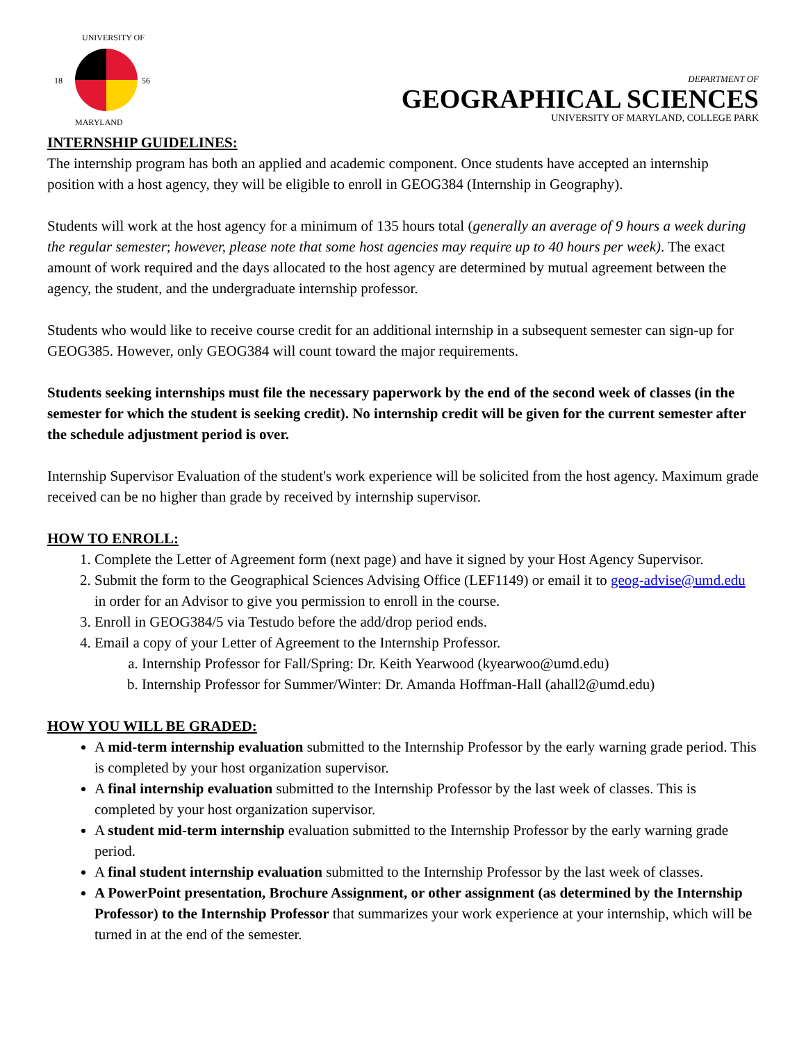UNIVERSITY OF
18 56
MARYLAND
DEPARTMENT OF
GEOGRAPHICAL SCIENCES
UNIVERSITY OF MARYLAND, COLLEGE PARK
INTERNSHIP GUIDELINES:
The internship program has both an applied and academic component. Once students have accepted an internship position with a host agency, they will be eligible to enroll in GEOG384 (Internship in Geography).
Students will work at the host agency for a minimum of 135 hours total (generally an average of 9 hours a week during the regular semester; however, please note that some host agencies may require up to 40 hours per week). The exact amount of work required and the days allocated to the host agency are determined by mutual agreement between the agency, the student, and the undergraduate internship professor.
Students who would like to receive course credit for an additional internship in a subsequent semester can sign-up for GEOG385. However, only GEOG384 will count toward the major requirements.
Students seeking internships must file the necessary paperwork by the end of the second week of classes (in the semester for which the student is seeking credit). No internship credit will be given for the current semester after the schedule adjustment period is over.
Internship Supervisor Evaluation of the student's work experience will be solicited from the host agency. Maximum grade received can be no higher than grade by received by internship supervisor.
HOW TO ENROLL:
1. Complete the Letter of Agreement form (next page) and have it signed by your Host Agency Supervisor.
2. Submit the form to the Geographical Sciences Advising Office (LEF1149) or email it to geog-advise@umd.edu in order for an Advisor to give you permission to enroll in the course.
3. Enroll in GEOG384/5 via Testudo before the add/drop period ends.
4. Email a copy of your Letter of Agreement to the Internship Professor.
a. Internship Professor for Fall/Spring: Dr. Keith Yearwood (kyearwoo@umd.edu)
b. Internship Professor for Summer/Winter: Dr. Amanda Hoffman-Hall (ahall2@umd.edu)
HOW YOU WILL BE GRADED:
A mid-term internship evaluation submitted to the Internship Professor by the early warning grade period. This is completed by your host organization supervisor.
A final internship evaluation submitted to the Internship Professor by the last week of classes. This is completed by your host organization supervisor.
A student mid-term internship evaluation submitted to the Internship Professor by the early warning grade period.
A final student internship evaluation submitted to the Internship Professor by the last week of classes.
A PowerPoint presentation, Brochure Assignment, or other assignment (as determined by the Internship Professor) to the Internship Professor that summarizes your work experience at your internship, which will be turned in at the end of the semester.